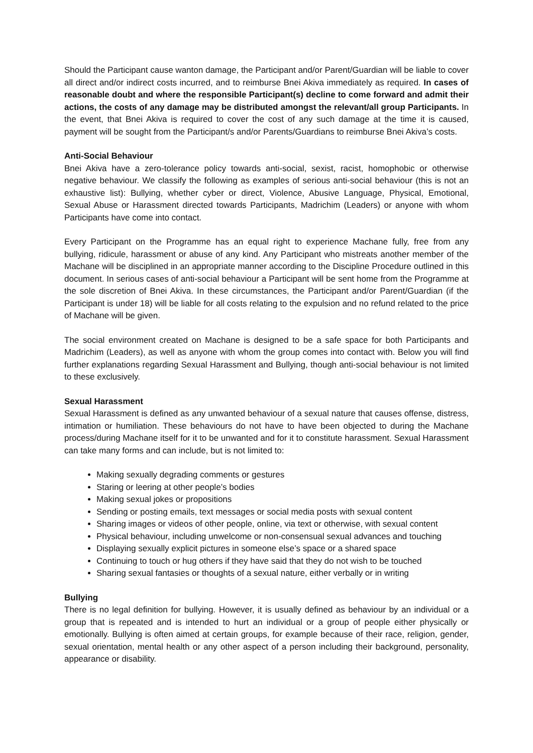Should the Participant cause wanton damage, the Participant and/or Parent/Guardian will be liable to cover all direct and/or indirect costs incurred, and to reimburse Bnei Akiva immediately as required. In cases of reasonable doubt and where the responsible Participant(s) decline to come forward and admit their actions, the costs of any damage may be distributed amongst the relevant/all group Participants. In the event, that Bnei Akiva is required to cover the cost of any such damage at the time it is caused, payment will be sought from the Participant/s and/or Parents/Guardians to reimburse Bnei Akiva’s costs.
Anti-Social Behaviour
Bnei Akiva have a zero-tolerance policy towards anti-social, sexist, racist, homophobic or otherwise negative behaviour. We classify the following as examples of serious anti-social behaviour (this is not an exhaustive list): Bullying, whether cyber or direct, Violence, Abusive Language, Physical, Emotional, Sexual Abuse or Harassment directed towards Participants, Madrichim (Leaders) or anyone with whom Participants have come into contact.
Every Participant on the Programme has an equal right to experience Machane fully, free from any bullying, ridicule, harassment or abuse of any kind. Any Participant who mistreats another member of the Machane will be disciplined in an appropriate manner according to the Discipline Procedure outlined in this document. In serious cases of anti-social behaviour a Participant will be sent home from the Programme at the sole discretion of Bnei Akiva. In these circumstances, the Participant and/or Parent/Guardian (if the Participant is under 18) will be liable for all costs relating to the expulsion and no refund related to the price of Machane will be given.
The social environment created on Machane is designed to be a safe space for both Participants and Madrichim (Leaders), as well as anyone with whom the group comes into contact with. Below you will find further explanations regarding Sexual Harassment and Bullying, though anti-social behaviour is not limited to these exclusively.
Sexual Harassment
Sexual Harassment is defined as any unwanted behaviour of a sexual nature that causes offense, distress, intimation or humiliation. These behaviours do not have to have been objected to during the Machane process/during Machane itself for it to be unwanted and for it to constitute harassment. Sexual Harassment can take many forms and can include, but is not limited to:
Making sexually degrading comments or gestures
Staring or leering at other people’s bodies
Making sexual jokes or propositions
Sending or posting emails, text messages or social media posts with sexual content
Sharing images or videos of other people, online, via text or otherwise, with sexual content
Physical behaviour, including unwelcome or non-consensual sexual advances and touching
Displaying sexually explicit pictures in someone else’s space or a shared space
Continuing to touch or hug others if they have said that they do not wish to be touched
Sharing sexual fantasies or thoughts of a sexual nature, either verbally or in writing
Bullying
There is no legal definition for bullying. However, it is usually defined as behaviour by an individual or a group that is repeated and is intended to hurt an individual or a group of people either physically or emotionally. Bullying is often aimed at certain groups, for example because of their race, religion, gender, sexual orientation, mental health or any other aspect of a person including their background, personality, appearance or disability.